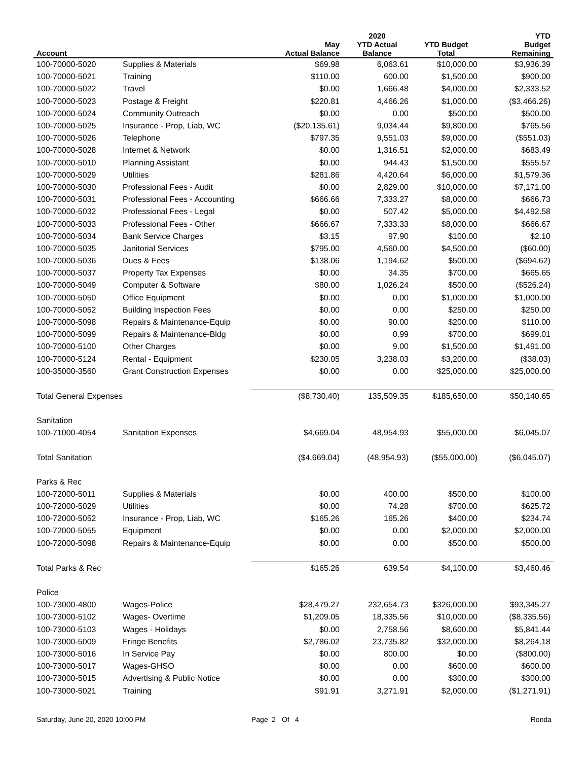| Account | | May Actual Balance | 2020 YTD Actual Balance | YTD Budget Total | YTD Budget Remaining |
| --- | --- | --- | --- | --- | --- |
| 100-70000-5020 | Supplies & Materials | $69.98 | 6,063.61 | $10,000.00 | $3,936.39 |
| 100-70000-5021 | Training | $110.00 | 600.00 | $1,500.00 | $900.00 |
| 100-70000-5022 | Travel | $0.00 | 1,666.48 | $4,000.00 | $2,333.52 |
| 100-70000-5023 | Postage & Freight | $220.81 | 4,466.26 | $1,000.00 | ($3,466.26) |
| 100-70000-5024 | Community Outreach | $0.00 | 0.00 | $500.00 | $500.00 |
| 100-70000-5025 | Insurance - Prop, Liab, WC | ($20,135.61) | 9,034.44 | $9,800.00 | $765.56 |
| 100-70000-5026 | Telephone | $797.35 | 9,551.03 | $9,000.00 | ($551.03) |
| 100-70000-5028 | Internet & Network | $0.00 | 1,316.51 | $2,000.00 | $683.49 |
| 100-70000-5010 | Planning Assistant | $0.00 | 944.43 | $1,500.00 | $555.57 |
| 100-70000-5029 | Utilities | $281.86 | 4,420.64 | $6,000.00 | $1,579.36 |
| 100-70000-5030 | Professional Fees - Audit | $0.00 | 2,829.00 | $10,000.00 | $7,171.00 |
| 100-70000-5031 | Professional Fees - Accounting | $666.66 | 7,333.27 | $8,000.00 | $666.73 |
| 100-70000-5032 | Professional Fees - Legal | $0.00 | 507.42 | $5,000.00 | $4,492.58 |
| 100-70000-5033 | Professional Fees - Other | $666.67 | 7,333.33 | $8,000.00 | $666.67 |
| 100-70000-5034 | Bank Service Charges | $3.15 | 97.90 | $100.00 | $2.10 |
| 100-70000-5035 | Janitorial Services | $795.00 | 4,560.00 | $4,500.00 | ($60.00) |
| 100-70000-5036 | Dues & Fees | $138.06 | 1,194.62 | $500.00 | ($694.62) |
| 100-70000-5037 | Property Tax Expenses | $0.00 | 34.35 | $700.00 | $665.65 |
| 100-70000-5049 | Computer & Software | $80.00 | 1,026.24 | $500.00 | ($526.24) |
| 100-70000-5050 | Office Equipment | $0.00 | 0.00 | $1,000.00 | $1,000.00 |
| 100-70000-5052 | Building Inspection Fees | $0.00 | 0.00 | $250.00 | $250.00 |
| 100-70000-5098 | Repairs & Maintenance-Equip | $0.00 | 90.00 | $200.00 | $110.00 |
| 100-70000-5099 | Repairs & Maintenance-Bldg | $0.00 | 0.99 | $700.00 | $699.01 |
| 100-70000-5100 | Other Charges | $0.00 | 9.00 | $1,500.00 | $1,491.00 |
| 100-70000-5124 | Rental - Equipment | $230.05 | 3,238.03 | $3,200.00 | ($38.03) |
| 100-35000-3560 | Grant Construction Expenses | $0.00 | 0.00 | $25,000.00 | $25,000.00 |
| Total General Expenses | | ($8,730.40) | 135,509.35 | $185,650.00 | $50,140.65 |
| Sanitation | | | | | |
| 100-71000-4054 | Sanitation Expenses | $4,669.04 | 48,954.93 | $55,000.00 | $6,045.07 |
| Total Sanitation | | ($4,669.04) | (48,954.93) | ($55,000.00) | ($6,045.07) |
| Parks & Rec | | | | | |
| 100-72000-5011 | Supplies & Materials | $0.00 | 400.00 | $500.00 | $100.00 |
| 100-72000-5029 | Utilities | $0.00 | 74.28 | $700.00 | $625.72 |
| 100-72000-5052 | Insurance - Prop, Liab, WC | $165.26 | 165.26 | $400.00 | $234.74 |
| 100-72000-5055 | Equipment | $0.00 | 0.00 | $2,000.00 | $2,000.00 |
| 100-72000-5098 | Repairs & Maintenance-Equip | $0.00 | 0.00 | $500.00 | $500.00 |
| Total Parks & Rec | | $165.26 | 639.54 | $4,100.00 | $3,460.46 |
| Police | | | | | |
| 100-73000-4800 | Wages-Police | $28,479.27 | 232,654.73 | $326,000.00 | $93,345.27 |
| 100-73000-5102 | Wages- Overtime | $1,209.05 | 18,335.56 | $10,000.00 | ($8,335.56) |
| 100-73000-5103 | Wages - Holidays | $0.00 | 2,758.56 | $8,600.00 | $5,841.44 |
| 100-73000-5009 | Fringe Benefits | $2,786.02 | 23,735.82 | $32,000.00 | $8,264.18 |
| 100-73000-5016 | In Service Pay | $0.00 | 800.00 | $0.00 | ($800.00) |
| 100-73000-5017 | Wages-GHSO | $0.00 | 0.00 | $600.00 | $600.00 |
| 100-73000-5015 | Advertising & Public Notice | $0.00 | 0.00 | $300.00 | $300.00 |
| 100-73000-5021 | Training | $91.91 | 3,271.91 | $2,000.00 | ($1,271.91) |
Saturday, June 20, 2020 10:00 PM Page 2 Of 4 Ronda